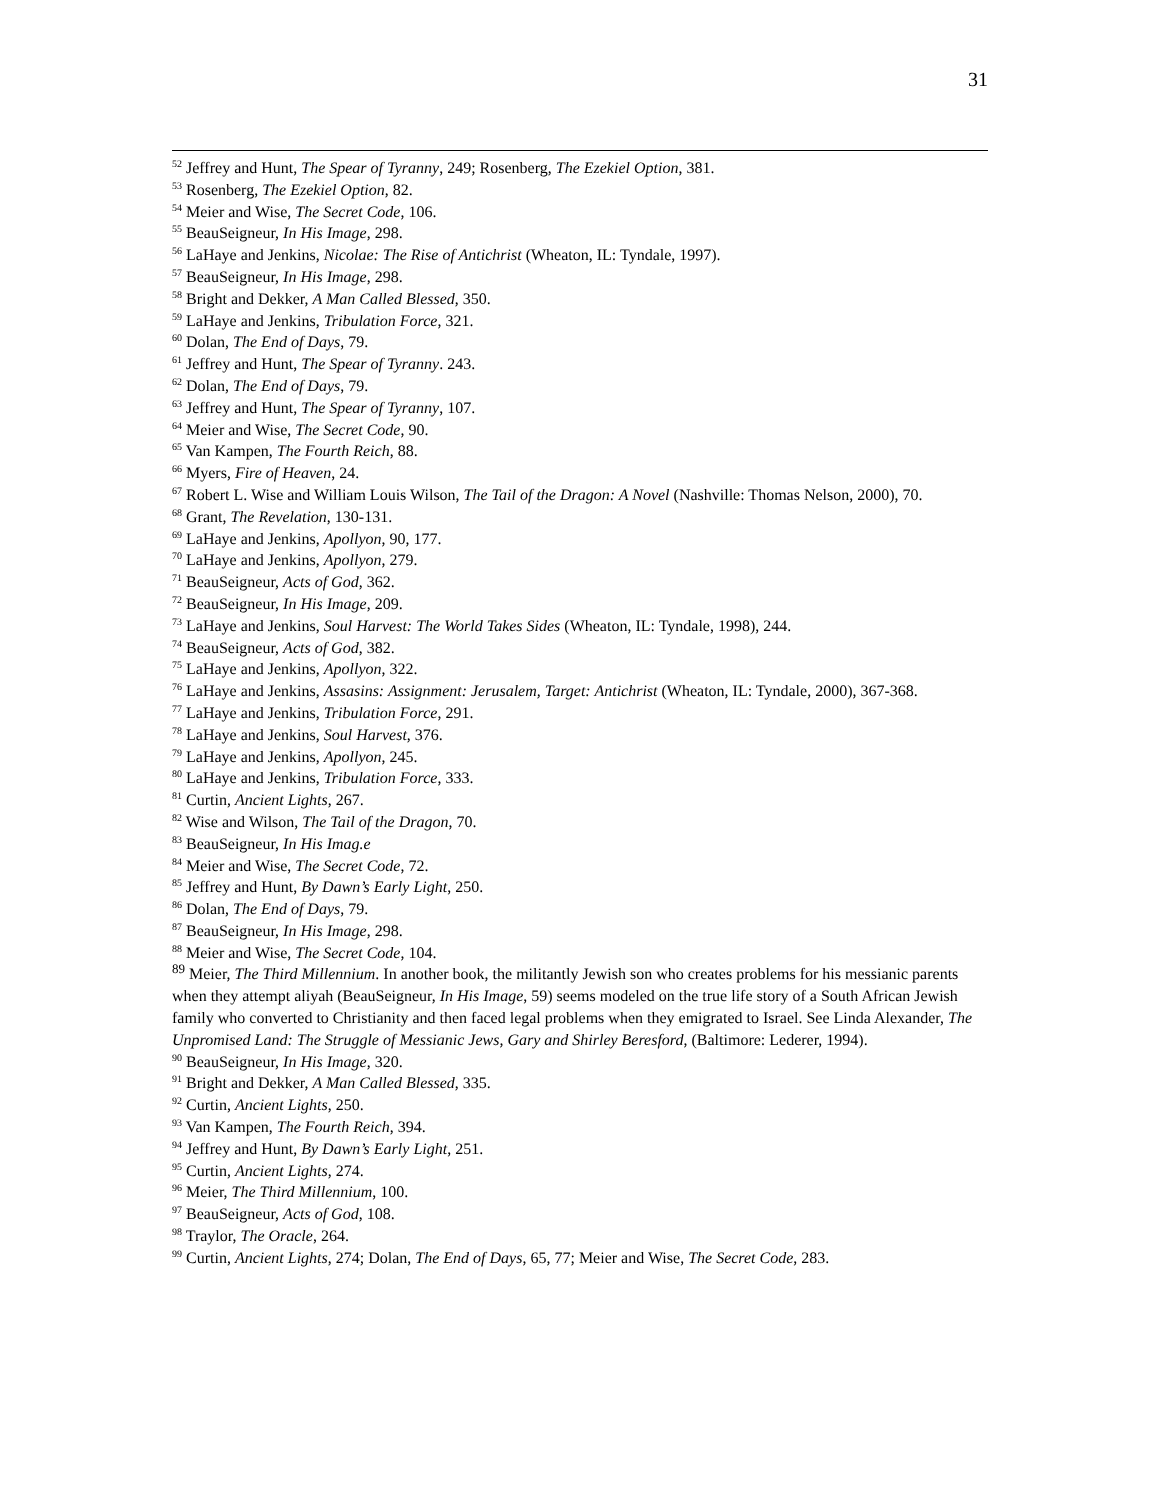31
<sup>52</sup> Jeffrey and Hunt, The Spear of Tyranny, 249; Rosenberg, The Ezekiel Option, 381.
<sup>53</sup> Rosenberg, The Ezekiel Option, 82.
<sup>54</sup> Meier and Wise, The Secret Code, 106.
<sup>55</sup> BeauSeigneur, In His Image, 298.
<sup>56</sup> LaHaye and Jenkins, Nicolae: The Rise of Antichrist (Wheaton, IL: Tyndale, 1997).
<sup>57</sup> BeauSeigneur, In His Image, 298.
<sup>58</sup> Bright and Dekker, A Man Called Blessed, 350.
<sup>59</sup> LaHaye and Jenkins, Tribulation Force, 321.
<sup>60</sup> Dolan, The End of Days, 79.
<sup>61</sup> Jeffrey and Hunt, The Spear of Tyranny. 243.
<sup>62</sup> Dolan, The End of Days, 79.
<sup>63</sup> Jeffrey and Hunt, The Spear of Tyranny, 107.
<sup>64</sup> Meier and Wise, The Secret Code, 90.
<sup>65</sup> Van Kampen, The Fourth Reich, 88.
<sup>66</sup> Myers, Fire of Heaven, 24.
<sup>67</sup> Robert L. Wise and William Louis Wilson, The Tail of the Dragon: A Novel (Nashville: Thomas Nelson, 2000), 70.
<sup>68</sup> Grant, The Revelation, 130-131.
<sup>69</sup> LaHaye and Jenkins, Apollyon, 90, 177.
<sup>70</sup> LaHaye and Jenkins, Apollyon, 279.
<sup>71</sup> BeauSeigneur, Acts of God, 362.
<sup>72</sup> BeauSeigneur, In His Image, 209.
<sup>73</sup> LaHaye and Jenkins, Soul Harvest: The World Takes Sides (Wheaton, IL: Tyndale, 1998), 244.
<sup>74</sup> BeauSeigneur, Acts of God, 382.
<sup>75</sup> LaHaye and Jenkins, Apollyon, 322.
<sup>76</sup> LaHaye and Jenkins, Assasins: Assignment: Jerusalem, Target: Antichrist (Wheaton, IL: Tyndale, 2000), 367-368.
<sup>77</sup> LaHaye and Jenkins, Tribulation Force, 291.
<sup>78</sup> LaHaye and Jenkins, Soul Harvest, 376.
<sup>79</sup> LaHaye and Jenkins, Apollyon, 245.
<sup>80</sup> LaHaye and Jenkins, Tribulation Force, 333.
<sup>81</sup> Curtin, Ancient Lights, 267.
<sup>82</sup> Wise and Wilson, The Tail of the Dragon, 70.
<sup>83</sup> BeauSeigneur, In His Imag.e
<sup>84</sup> Meier and Wise, The Secret Code, 72.
<sup>85</sup> Jeffrey and Hunt, By Dawn’s Early Light, 250.
<sup>86</sup> Dolan, The End of Days, 79.
<sup>87</sup> BeauSeigneur, In His Image, 298.
<sup>88</sup> Meier and Wise, The Secret Code, 104.
<sup>89</sup> Meier, The Third Millennium. In another book, the militantly Jewish son who creates problems for his messianic parents when they attempt aliyah (BeauSeigneur, In His Image, 59) seems modeled on the true life story of a South African Jewish family who converted to Christianity and then faced legal problems when they emigrated to Israel. See Linda Alexander, The Unpromised Land: The Struggle of Messianic Jews, Gary and Shirley Beresford, (Baltimore: Lederer, 1994).
<sup>90</sup> BeauSeigneur, In His Image, 320.
<sup>91</sup> Bright and Dekker, A Man Called Blessed, 335.
<sup>92</sup> Curtin, Ancient Lights, 250.
<sup>93</sup> Van Kampen, The Fourth Reich, 394.
<sup>94</sup> Jeffrey and Hunt, By Dawn’s Early Light, 251.
<sup>95</sup> Curtin, Ancient Lights, 274.
<sup>96</sup> Meier, The Third Millennium, 100.
<sup>97</sup> BeauSeigneur, Acts of God, 108.
<sup>98</sup> Traylor, The Oracle, 264.
<sup>99</sup> Curtin, Ancient Lights, 274; Dolan, The End of Days, 65, 77; Meier and Wise, The Secret Code, 283.